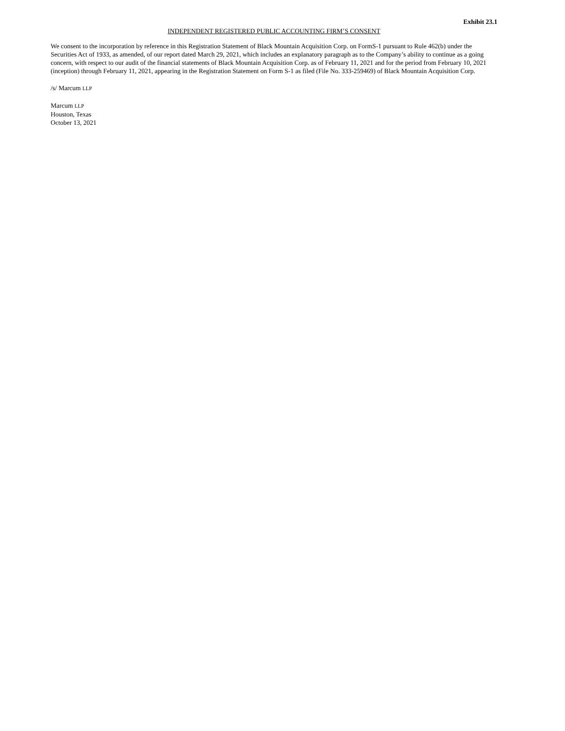Exhibit 23.1
INDEPENDENT REGISTERED PUBLIC ACCOUNTING FIRM’S CONSENT
We consent to the incorporation by reference in this Registration Statement of Black Mountain Acquisition Corp. on FormS-1 pursuant to Rule 462(b) under the Securities Act of 1933, as amended, of our report dated March 29, 2021, which includes an explanatory paragraph as to the Company’s ability to continue as a going concern, with respect to our audit of the financial statements of Black Mountain Acquisition Corp. as of February 11, 2021 and for the period from February 10, 2021 (inception) through February 11, 2021, appearing in the Registration Statement on Form S-1 as filed (File No. 333-259469) of Black Mountain Acquisition Corp.
/s/ Marcum LLP
Marcum LLP
Houston, Texas
October 13, 2021